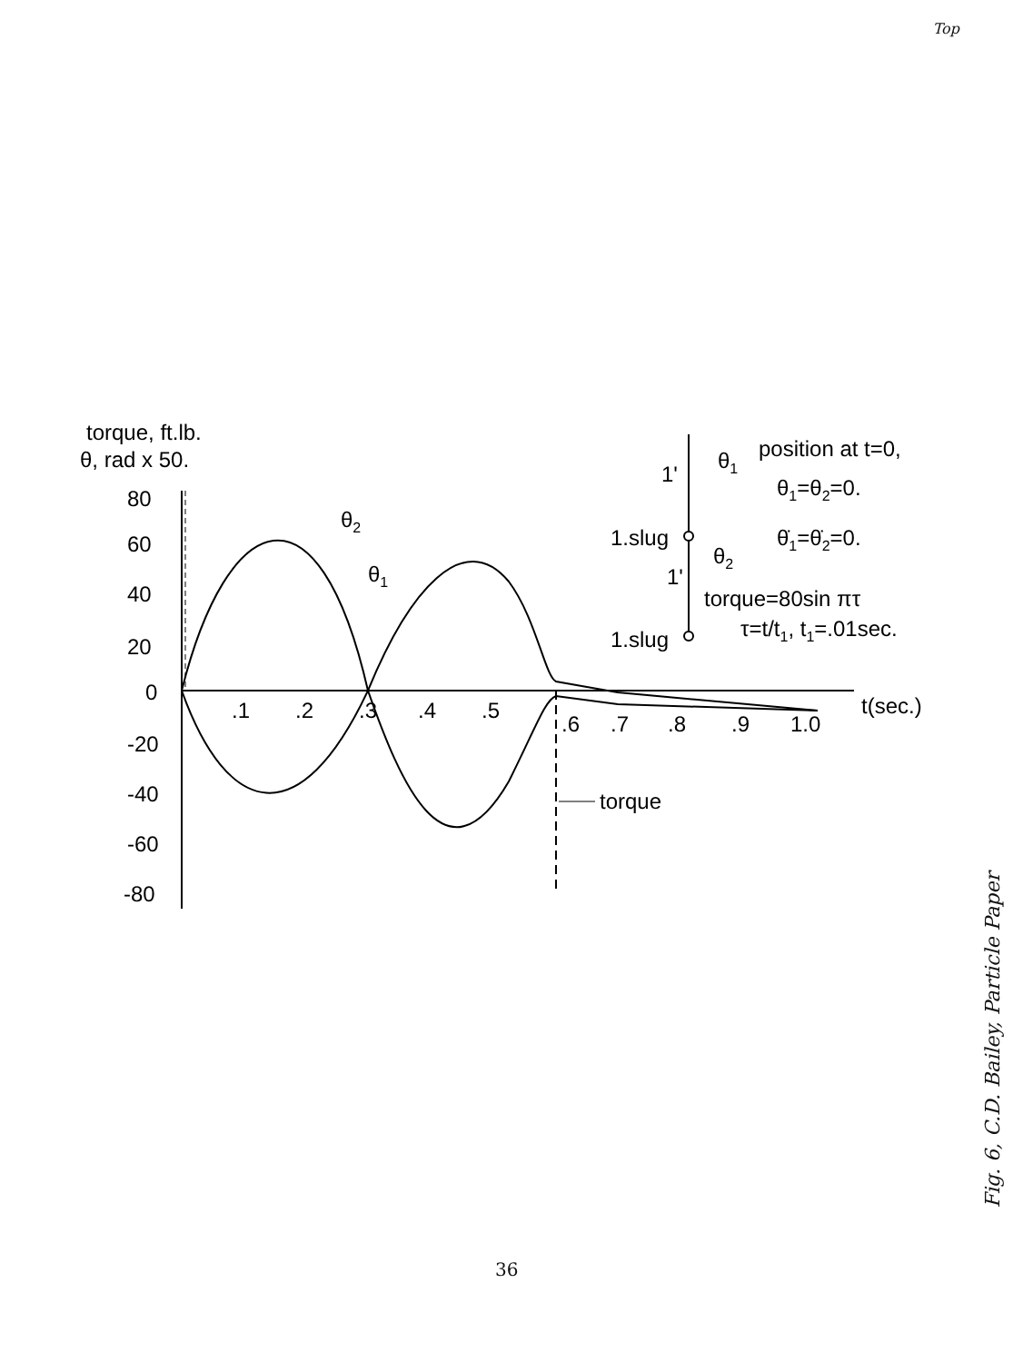Top
torque, ft.lb.
θ, rad x 50.
80
60
40
20
0
-20
-40
-60
-80
.1
.2
.3
.4
.5
.6
.7
.8
.9
1.0
t(sec.)
θ2
θ1
torque
θ1
position at t=0,
θ1=θ2=0.
θ̇1=θ̇2=0.
1'
1.slug
θ2
1'
torque=80sin πτ
τ=t/t1, t1=.01sec.
1.slug
Fig. 6, C.D. Bailey, Particle Paper
36